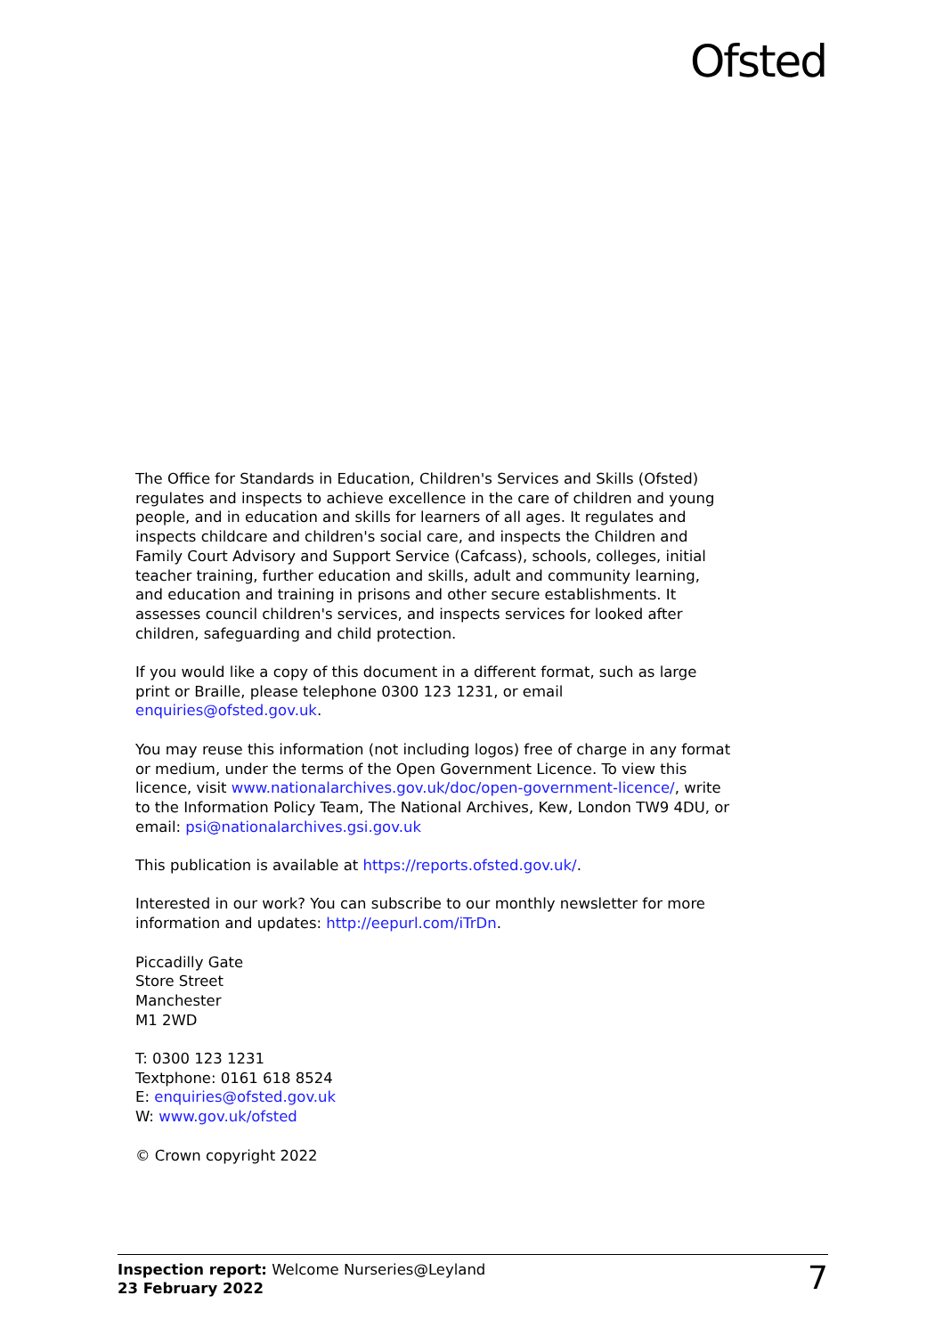Ofsted
The Office for Standards in Education, Children's Services and Skills (Ofsted) regulates and inspects to achieve excellence in the care of children and young people, and in education and skills for learners of all ages. It regulates and inspects childcare and children's social care, and inspects the Children and Family Court Advisory and Support Service (Cafcass), schools, colleges, initial teacher training, further education and skills, adult and community learning, and education and training in prisons and other secure establishments. It assesses council children's services, and inspects services for looked after children, safeguarding and child protection.
If you would like a copy of this document in a different format, such as large print or Braille, please telephone 0300 123 1231, or email enquiries@ofsted.gov.uk.
You may reuse this information (not including logos) free of charge in any format or medium, under the terms of the Open Government Licence. To view this licence, visit www.nationalarchives.gov.uk/doc/open-government-licence/, write to the Information Policy Team, The National Archives, Kew, London TW9 4DU, or email: psi@nationalarchives.gsi.gov.uk
This publication is available at https://reports.ofsted.gov.uk/.
Interested in our work? You can subscribe to our monthly newsletter for more information and updates: http://eepurl.com/iTrDn.
Piccadilly Gate
Store Street
Manchester
M1 2WD
T: 0300 123 1231
Textphone: 0161 618 8524
E: enquiries@ofsted.gov.uk
W: www.gov.uk/ofsted
© Crown copyright 2022
Inspection report: Welcome Nurseries@Leyland
23 February 2022
7